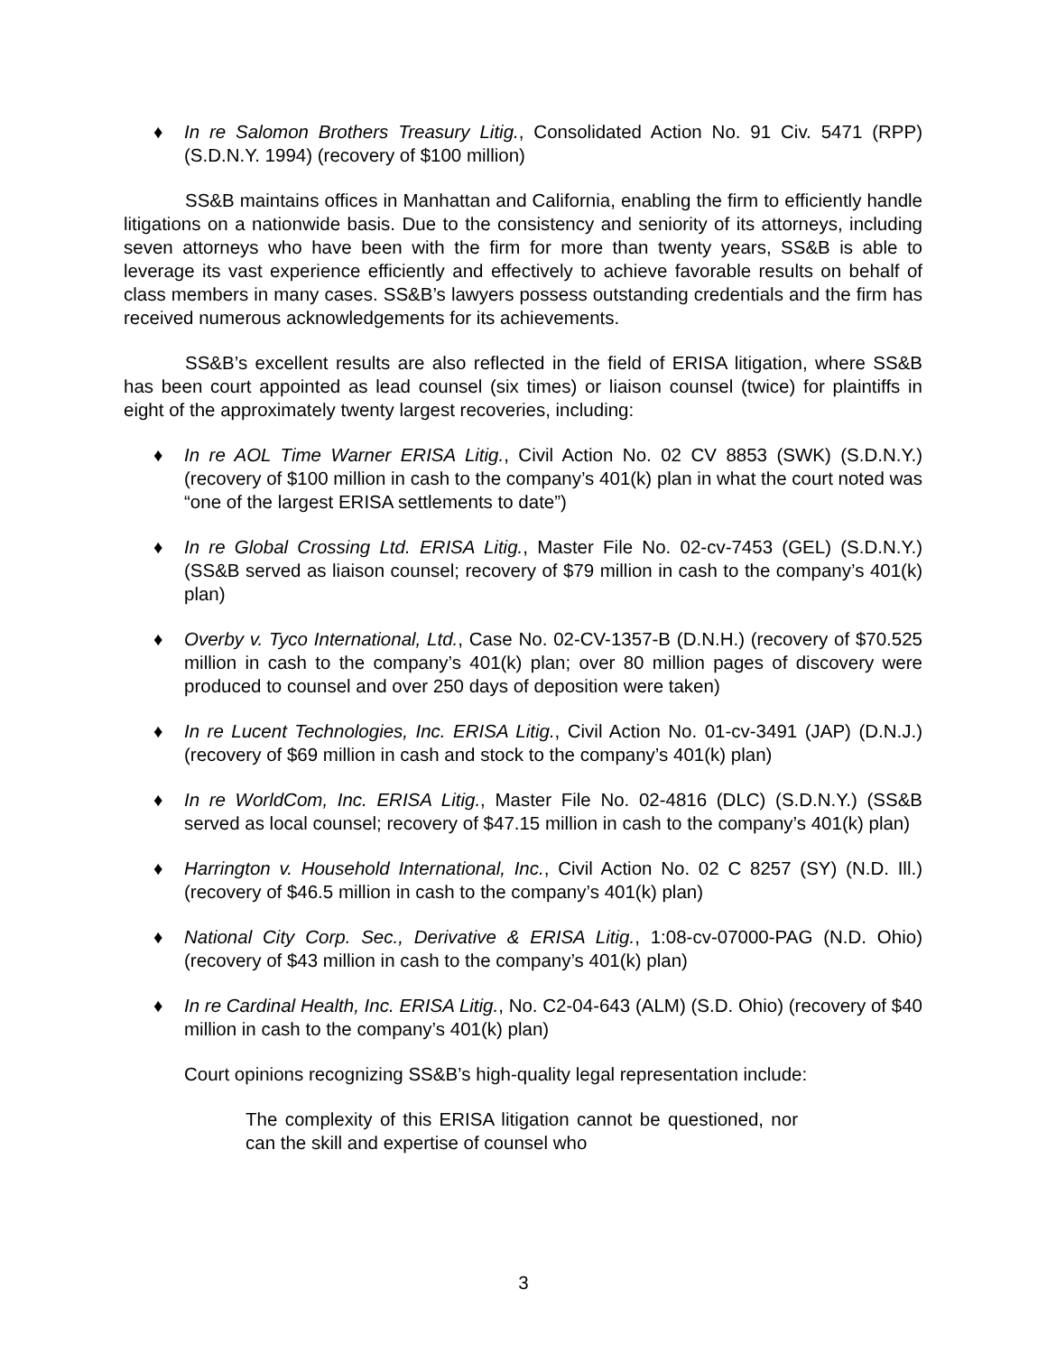♦ In re Salomon Brothers Treasury Litig., Consolidated Action No. 91 Civ. 5471 (RPP) (S.D.N.Y. 1994) (recovery of $100 million)
SS&B maintains offices in Manhattan and California, enabling the firm to efficiently handle litigations on a nationwide basis. Due to the consistency and seniority of its attorneys, including seven attorneys who have been with the firm for more than twenty years, SS&B is able to leverage its vast experience efficiently and effectively to achieve favorable results on behalf of class members in many cases. SS&B’s lawyers possess outstanding credentials and the firm has received numerous acknowledgements for its achievements.
SS&B’s excellent results are also reflected in the field of ERISA litigation, where SS&B has been court appointed as lead counsel (six times) or liaison counsel (twice) for plaintiffs in eight of the approximately twenty largest recoveries, including:
♦ In re AOL Time Warner ERISA Litig., Civil Action No. 02 CV 8853 (SWK) (S.D.N.Y.) (recovery of $100 million in cash to the company’s 401(k) plan in what the court noted was “one of the largest ERISA settlements to date”)
♦ In re Global Crossing Ltd. ERISA Litig., Master File No. 02-cv-7453 (GEL) (S.D.N.Y.) (SS&B served as liaison counsel; recovery of $79 million in cash to the company’s 401(k) plan)
♦ Overby v. Tyco International, Ltd., Case No. 02-CV-1357-B (D.N.H.) (recovery of $70.525 million in cash to the company’s 401(k) plan; over 80 million pages of discovery were produced to counsel and over 250 days of deposition were taken)
♦ In re Lucent Technologies, Inc. ERISA Litig., Civil Action No. 01-cv-3491 (JAP) (D.N.J.) (recovery of $69 million in cash and stock to the company’s 401(k) plan)
♦ In re WorldCom, Inc. ERISA Litig., Master File No. 02-4816 (DLC) (S.D.N.Y.) (SS&B served as local counsel; recovery of $47.15 million in cash to the company’s 401(k) plan)
♦ Harrington v. Household International, Inc., Civil Action No. 02 C 8257 (SY) (N.D. Ill.) (recovery of $46.5 million in cash to the company’s 401(k) plan)
♦ National City Corp. Sec., Derivative & ERISA Litig., 1:08-cv-07000-PAG (N.D. Ohio) (recovery of $43 million in cash to the company’s 401(k) plan)
♦ In re Cardinal Health, Inc. ERISA Litig., No. C2-04-643 (ALM) (S.D. Ohio) (recovery of $40 million in cash to the company’s 401(k) plan)
Court opinions recognizing SS&B’s high-quality legal representation include:
The complexity of this ERISA litigation cannot be questioned, nor can the skill and expertise of counsel who
3